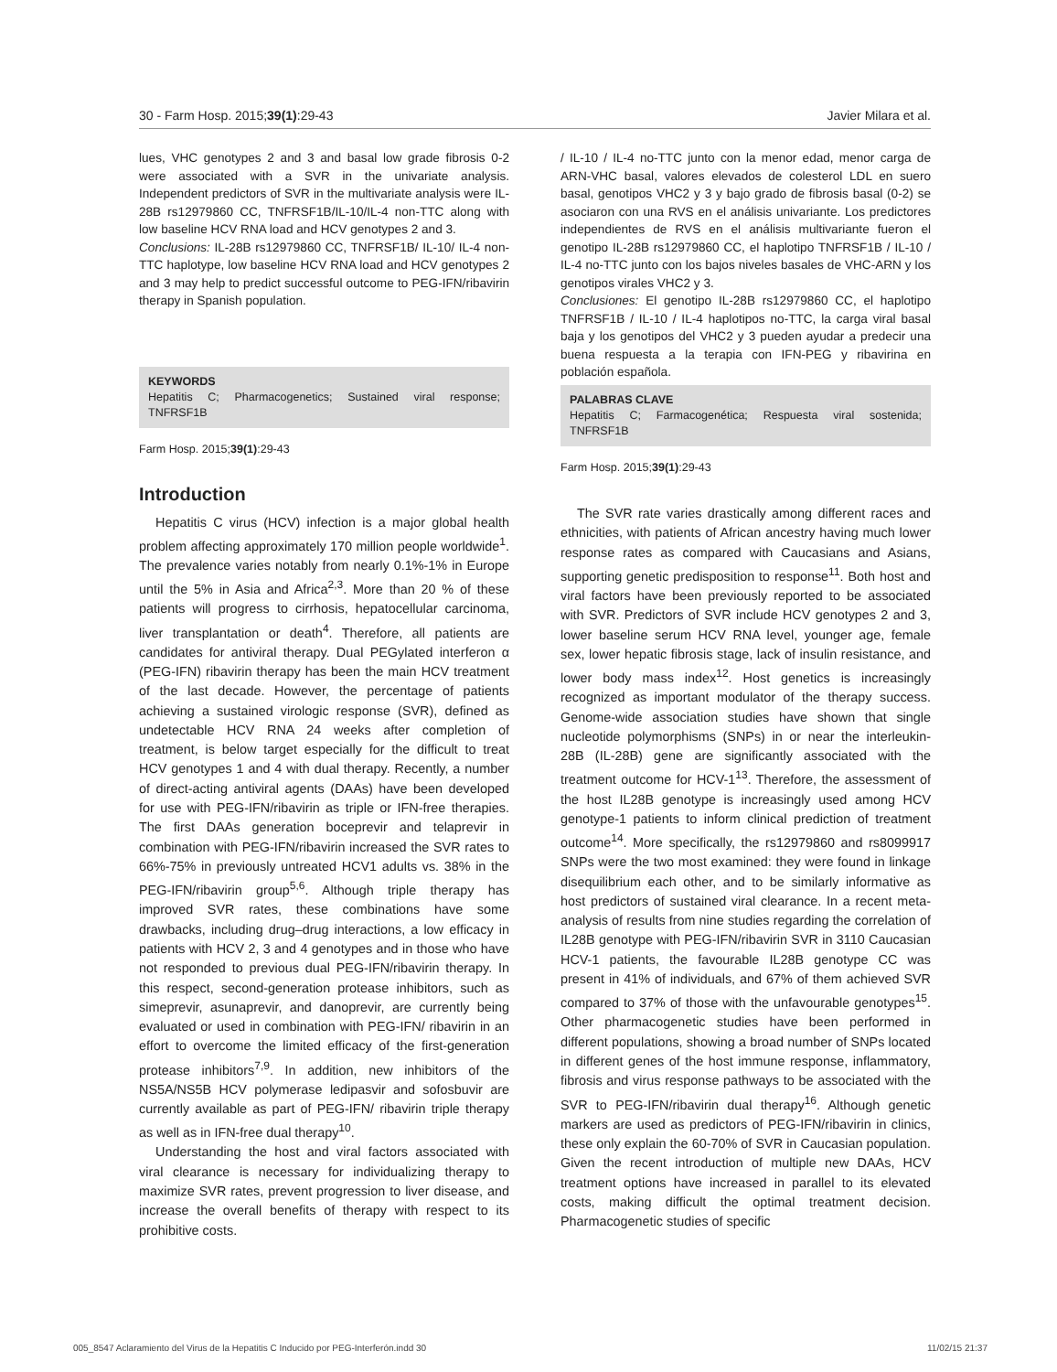30 - Farm Hosp. 2015;39(1):29-43 Javier Milara et al.
lues, VHC genotypes 2 and 3 and basal low grade fibrosis 0-2 were associated with a SVR in the univariate analysis. Independent predictors of SVR in the multivariate analysis were IL-28B rs12979860 CC, TNFRSF1B/IL-10/IL-4 non-TTC along with low baseline HCV RNA load and HCV genotypes 2 and 3.
Conclusions: IL-28B rs12979860 CC, TNFRSF1B/ IL-10/ IL-4 non-TTC haplotype, low baseline HCV RNA load and HCV genotypes 2 and 3 may help to predict successful outcome to PEG-IFN/ribavirin therapy in Spanish population.
KEYWORDS
Hepatitis C; Pharmacogenetics; Sustained viral response; TNFRSF1B
Farm Hosp. 2015;39(1):29-43
Introduction
Hepatitis C virus (HCV) infection is a major global health problem affecting approximately 170 million people worldwide<sup>1</sup>. The prevalence varies notably from nearly 0.1%-1% in Europe until the 5% in Asia and Africa<sup>2,3</sup>. More than 20 % of these patients will progress to cirrhosis, hepatocellular carcinoma, liver transplantation or death<sup>4</sup>. Therefore, all patients are candidates for antiviral therapy. Dual PEGylated interferon α (PEG-IFN) ribavirin therapy has been the main HCV treatment of the last decade. However, the percentage of patients achieving a sustained virologic response (SVR), defined as undetectable HCV RNA 24 weeks after completion of treatment, is below target especially for the difficult to treat HCV genotypes 1 and 4 with dual therapy. Recently, a number of direct-acting antiviral agents (DAAs) have been developed for use with PEG-IFN/ribavirin as triple or IFN-free therapies. The first DAAs generation boceprevir and telaprevir in combination with PEG-IFN/ribavirin increased the SVR rates to 66%-75% in previously untreated HCV1 adults vs. 38% in the PEG-IFN/ribavirin group<sup>5,6</sup>. Although triple therapy has improved SVR rates, these combinations have some drawbacks, including drug–drug interactions, a low efficacy in patients with HCV 2, 3 and 4 genotypes and in those who have not responded to previous dual PEG-IFN/ribavirin therapy. In this respect, second-generation protease inhibitors, such as simeprevir, asunaprevir, and danoprevir, are currently being evaluated or used in combination with PEG-IFN/ ribavirin in an effort to overcome the limited efficacy of the first-generation protease inhibitors<sup>7,9</sup>. In addition, new inhibitors of the NS5A/NS5B HCV polymerase ledipasvir and sofosbuvir are currently available as part of PEG-IFN/ ribavirin triple therapy as well as in IFN-free dual therapy<sup>10</sup>.
Understanding the host and viral factors associated with viral clearance is necessary for individualizing therapy to maximize SVR rates, prevent progression to liver disease, and increase the overall benefits of therapy with respect to its prohibitive costs.
/ IL-10 / IL-4 no-TTC junto con la menor edad, menor carga de ARN-VHC basal, valores elevados de colesterol LDL en suero basal, genotipos VHC2 y 3 y bajo grado de fibrosis basal (0-2) se asociaron con una RVS en el análisis univariante. Los predictores independientes de RVS en el análisis multivariante fueron el genotipo IL-28B rs12979860 CC, el haplotipo TNFRSF1B / IL-10 / IL-4 no-TTC junto con los bajos niveles basales de VHC-ARN y los genotipos virales VHC2 y 3.
Conclusiones: El genotipo IL-28B rs12979860 CC, el haplotipo TNFRSF1B / IL-10 / IL-4 haplotipos no-TTC, la carga viral basal baja y los genotipos del VHC2 y 3 pueden ayudar a predecir una buena respuesta a la terapia con IFN-PEG y ribavirina en población española.
PALABRAS CLAVE
Hepatitis C; Farmacogenética; Respuesta viral sostenida; TNFRSF1B
Farm Hosp. 2015;39(1):29-43
The SVR rate varies drastically among different races and ethnicities, with patients of African ancestry having much lower response rates as compared with Caucasians and Asians, supporting genetic predisposition to response<sup>11</sup>. Both host and viral factors have been previously reported to be associated with SVR. Predictors of SVR include HCV genotypes 2 and 3, lower baseline serum HCV RNA level, younger age, female sex, lower hepatic fibrosis stage, lack of insulin resistance, and lower body mass index<sup>12</sup>. Host genetics is increasingly recognized as important modulator of the therapy success. Genome-wide association studies have shown that single nucleotide polymorphisms (SNPs) in or near the interleukin-28B (IL-28B) gene are significantly associated with the treatment outcome for HCV-1<sup>13</sup>. Therefore, the assessment of the host IL28B genotype is increasingly used among HCV genotype-1 patients to inform clinical prediction of treatment outcome<sup>14</sup>. More specifically, the rs12979860 and rs8099917 SNPs were the two most examined: they were found in linkage disequilibrium each other, and to be similarly informative as host predictors of sustained viral clearance. In a recent meta-analysis of results from nine studies regarding the correlation of IL28B genotype with PEG-IFN/ribavirin SVR in 3110 Caucasian HCV-1 patients, the favourable IL28B genotype CC was present in 41% of individuals, and 67% of them achieved SVR compared to 37% of those with the unfavourable genotypes<sup>15</sup>. Other pharmacogenetic studies have been performed in different populations, showing a broad number of SNPs located in different genes of the host immune response, inflammatory, fibrosis and virus response pathways to be associated with the SVR to PEG-IFN/ribavirin dual therapy<sup>16</sup>. Although genetic markers are used as predictors of PEG-IFN/ribavirin in clinics, these only explain the 60-70% of SVR in Caucasian population. Given the recent introduction of multiple new DAAs, HCV treatment options have increased in parallel to its elevated costs, making difficult the optimal treatment decision. Pharmacogenetic studies of specific
005_8547 Aclaramiento del Virus de la Hepatitis C Inducido por PEG-Interferón.indd 30 11/02/15 21:37